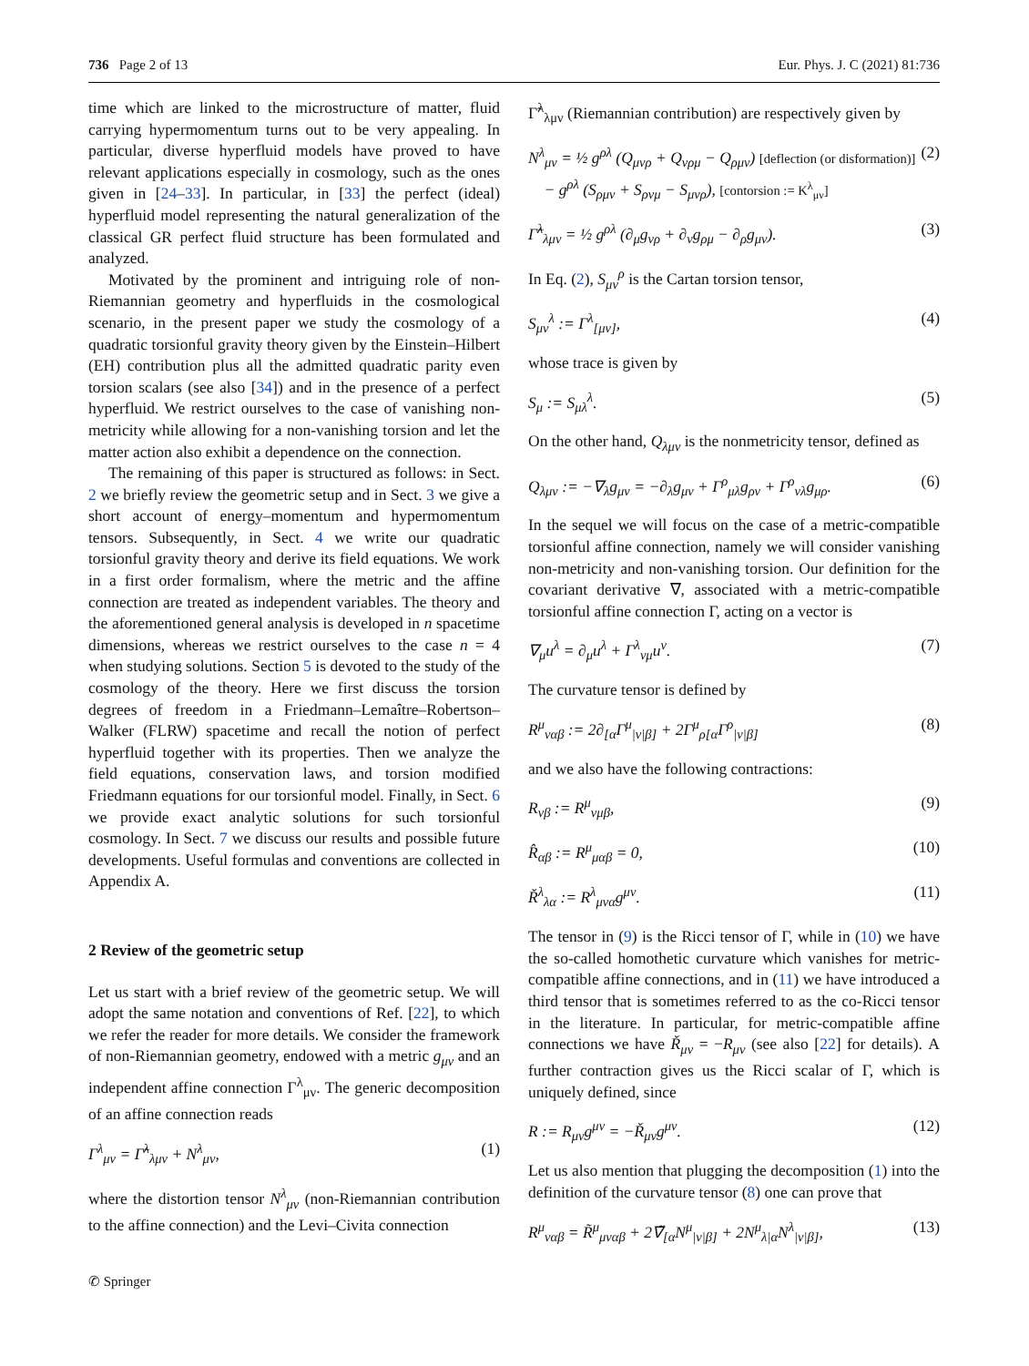736 Page 2 of 13 Eur. Phys. J. C (2021) 81:736
time which are linked to the microstructure of matter, fluid carrying hypermomentum turns out to be very appealing. In particular, diverse hyperfluid models have proved to have relevant applications especially in cosmology, such as the ones given in [24–33]. In particular, in [33] the perfect (ideal) hyperfluid model representing the natural generalization of the classical GR perfect fluid structure has been formulated and analyzed.
Motivated by the prominent and intriguing role of non-Riemannian geometry and hyperfluids in the cosmological scenario, in the present paper we study the cosmology of a quadratic torsionful gravity theory given by the Einstein–Hilbert (EH) contribution plus all the admitted quadratic parity even torsion scalars (see also [34]) and in the presence of a perfect hyperfluid. We restrict ourselves to the case of vanishing non-metricity while allowing for a non-vanishing torsion and let the matter action also exhibit a dependence on the connection.
The remaining of this paper is structured as follows: in Sect. 2 we briefly review the geometric setup and in Sect. 3 we give a short account of energy–momentum and hypermomentum tensors. Subsequently, in Sect. 4 we write our quadratic torsionful gravity theory and derive its field equations. We work in a first order formalism, where the metric and the affine connection are treated as independent variables. The theory and the aforementioned general analysis is developed in n spacetime dimensions, whereas we restrict ourselves to the case n = 4 when studying solutions. Section 5 is devoted to the study of the cosmology of the theory. Here we first discuss the torsion degrees of freedom in a Friedmann–Lemaître–Robertson–Walker (FLRW) spacetime and recall the notion of perfect hyperfluid together with its properties. Then we analyze the field equations, conservation laws, and torsion modified Friedmann equations for our torsionful model. Finally, in Sect. 6 we provide exact analytic solutions for such torsionful cosmology. In Sect. 7 we discuss our results and possible future developments. Useful formulas and conventions are collected in Appendix A.
2 Review of the geometric setup
Let us start with a brief review of the geometric setup. We will adopt the same notation and conventions of Ref. [22], to which we refer the reader for more details. We consider the framework of non-Riemannian geometry, endowed with a metric g<sub>μν</sub> and an independent affine connection Γ<sup>λ</sup><sub>μν</sub>. The generic decomposition of an affine connection reads
Γ<sup>λ</sup><sub>μν</sub> = Γ̃<sup>λ</sup><sub>λμν</sub> + N<sup>λ</sup><sub>μν</sub>, (1)
where the distortion tensor N<sup>λ</sup><sub>μν</sub> (non-Riemannian contribution to the affine connection) and the Levi–Civita connection
Γ̃<sup>λ</sup><sub>λμν</sub> (Riemannian contribution) are respectively given by
N<sup>λ</sup><sub>μν</sub> = ½ g<sup>ρλ</sup> (Q<sub>μνρ</sub> + Q<sub>νρμ</sub> − Q<sub>ρμν</sub>) [deflection (or disformation)]
− g<sup>ρλ</sup> (S<sub>ρμν</sub> + S<sub>ρνμ</sub> − S<sub>μνρ</sub>), [contorsion := K<sup>λ</sup><sub>μν</sub>] (2)
Γ̃<sup>λ</sup><sub>λμν</sub> = ½ g<sup>ρλ</sup> (∂<sub>μ</sub>g<sub>νρ</sub> + ∂<sub>ν</sub>g<sub>ρμ</sub> − ∂<sub>ρ</sub>g<sub>μν</sub>). (3)
In Eq. (2), S<sub>μν</sub><sup>ρ</sup> is the Cartan torsion tensor,
S<sub>μν</sub><sup>λ</sup> := Γ<sup>λ</sup><sub>[μν]</sub>, (4)
whose trace is given by
S<sub>μ</sub> := S<sub>μλ</sub><sup>λ</sup>. (5)
On the other hand, Q<sub>λμν</sub> is the nonmetricity tensor, defined as
Q<sub>λμν</sub> := −∇<sub>λ</sub>g<sub>μν</sub> = −∂<sub>λ</sub>g<sub>μν</sub> + Γ<sup>ρ</sup><sub>μλ</sub>g<sub>ρν</sub> + Γ<sup>ρ</sup><sub>νλ</sub>g<sub>μρ</sub>. (6)
In the sequel we will focus on the case of a metric-compatible torsionful affine connection, namely we will consider vanishing non-metricity and non-vanishing torsion. Our definition for the covariant derivative ∇, associated with a metric-compatible torsionful affine connection Γ, acting on a vector is
∇<sub>μ</sub>u<sup>λ</sup> = ∂<sub>μ</sub>u<sup>λ</sup> + Γ<sup>λ</sup><sub>νμ</sub>u<sup>ν</sup>. (7)
The curvature tensor is defined by
R<sup>μ</sup><sub>ναβ</sub> := 2∂<sub>[α</sub>Γ<sup>μ</sup><sub>|ν|β]</sub> + 2Γ<sup>μ</sup><sub>ρ[α</sub>Γ<sup>ρ</sup><sub>|ν|β]</sub> (8)
and we also have the following contractions:
R<sub>νβ</sub> := R<sup>μ</sup><sub>νμβ</sub>, (9)
R̂<sub>αβ</sub> := R<sup>μ</sup><sub>μαβ</sub> = 0, (10)
Ř<sup>λ</sup><sub>λα</sub> := R<sup>λ</sup><sub>μνα</sub>g<sup>μν</sup>. (11)
The tensor in (9) is the Ricci tensor of Γ, while in (10) we have the so-called homothetic curvature which vanishes for metric-compatible affine connections, and in (11) we have introduced a third tensor that is sometimes referred to as the co-Ricci tensor in the literature. In particular, for metric-compatible affine connections we have Ř<sub>μν</sub> = −R<sub>μν</sub> (see also [22] for details). A further contraction gives us the Ricci scalar of Γ, which is uniquely defined, since
R := R<sub>μν</sub>g<sup>μν</sup> = −Ř<sub>μν</sub>g<sup>μν</sup>. (12)
Let us also mention that plugging the decomposition (1) into the definition of the curvature tensor (8) one can prove that
R<sup>μ</sup><sub>ναβ</sub> = R̃<sup>μ</sup><sub>μναβ</sub> + 2∇̃<sub>[α</sub>N<sup>μ</sup><sub>|ν|β]</sub> + 2N<sup>μ</sup><sub>λ|α</sub>N<sup>λ</sup><sub>|ν|β]</sub>, (13)
✆ Springer